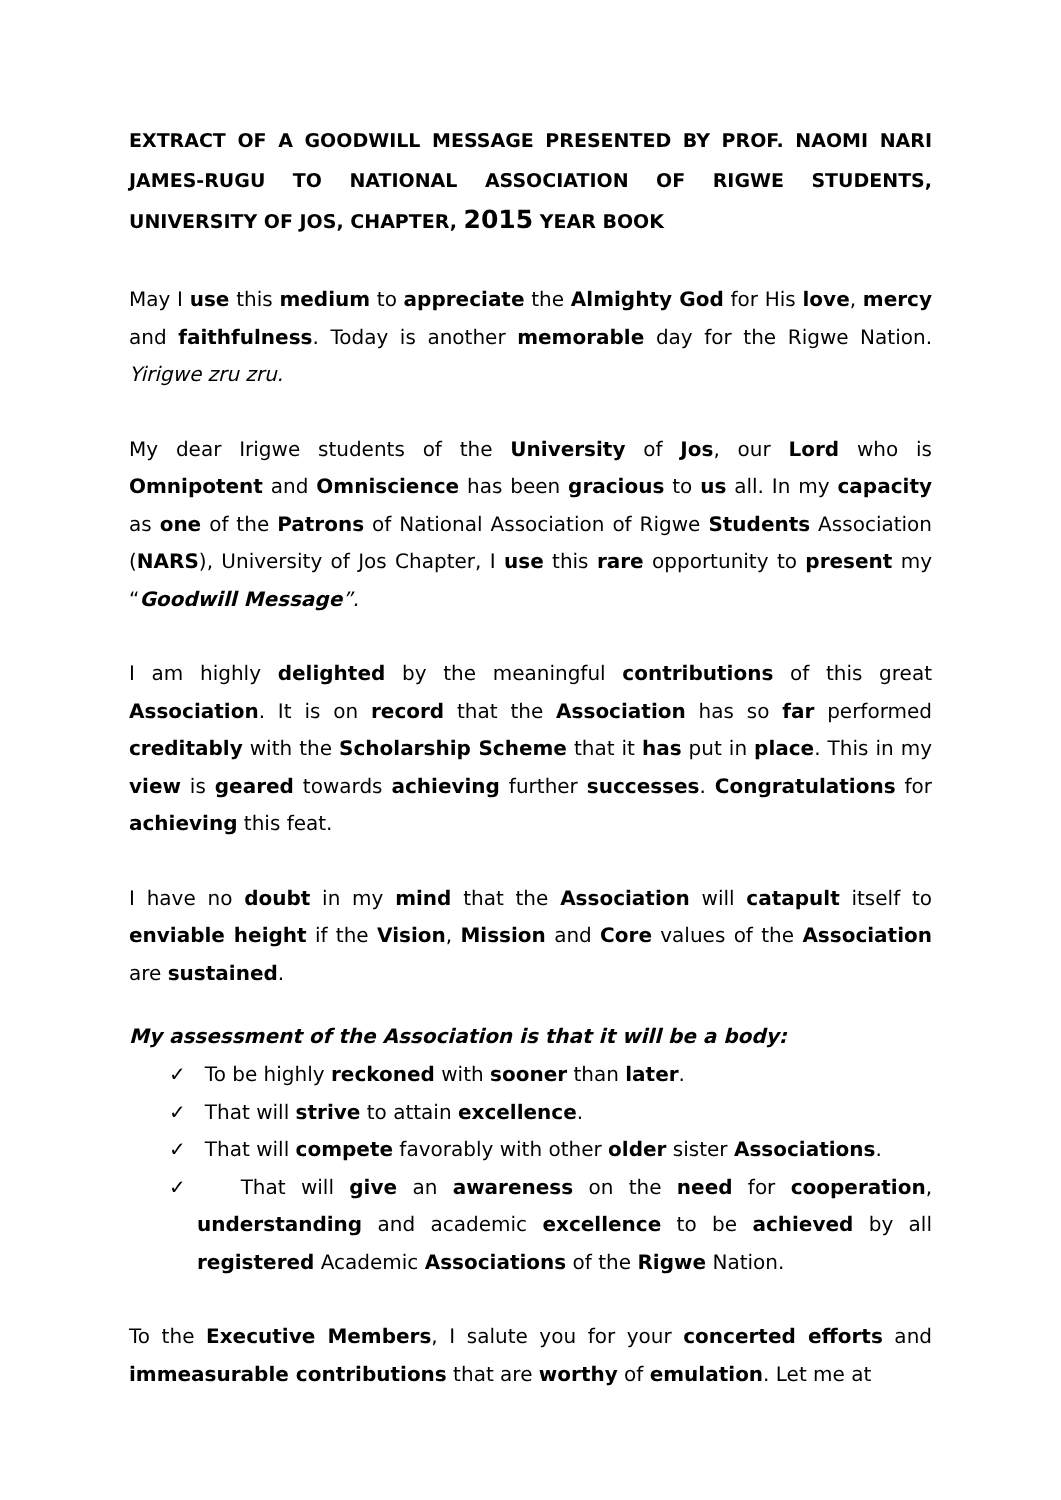EXTRACT OF A GOODWILL MESSAGE PRESENTED BY PROF. NAOMI NARI JAMES-RUGU TO NATIONAL ASSOCIATION OF RIGWE STUDENTS, UNIVERSITY OF JOS, CHAPTER, 2015 YEAR BOOK
May I use this medium to appreciate the Almighty God for His love, mercy and faithfulness. Today is another memorable day for the Rigwe Nation. Yirigwe zru zru.
My dear Irigwe students of the University of Jos, our Lord who is Omnipotent and Omniscience has been gracious to us all. In my capacity as one of the Patrons of National Association of Rigwe Students Association (NARS), University of Jos Chapter, I use this rare opportunity to present my “Goodwill Message”.
I am highly delighted by the meaningful contributions of this great Association. It is on record that the Association has so far performed creditably with the Scholarship Scheme that it has put in place. This in my view is geared towards achieving further successes. Congratulations for achieving this feat.
I have no doubt in my mind that the Association will catapult itself to enviable height if the Vision, Mission and Core values of the Association are sustained.
My assessment of the Association is that it will be a body:
✓ To be highly reckoned with sooner than later.
✓ That will strive to attain excellence.
✓ That will compete favorably with other older sister Associations.
✓ That will give an awareness on the need for cooperation, understanding and academic excellence to be achieved by all registered Academic Associations of the Rigwe Nation.
To the Executive Members, I salute you for your concerted efforts and immeasurable contributions that are worthy of emulation. Let me at